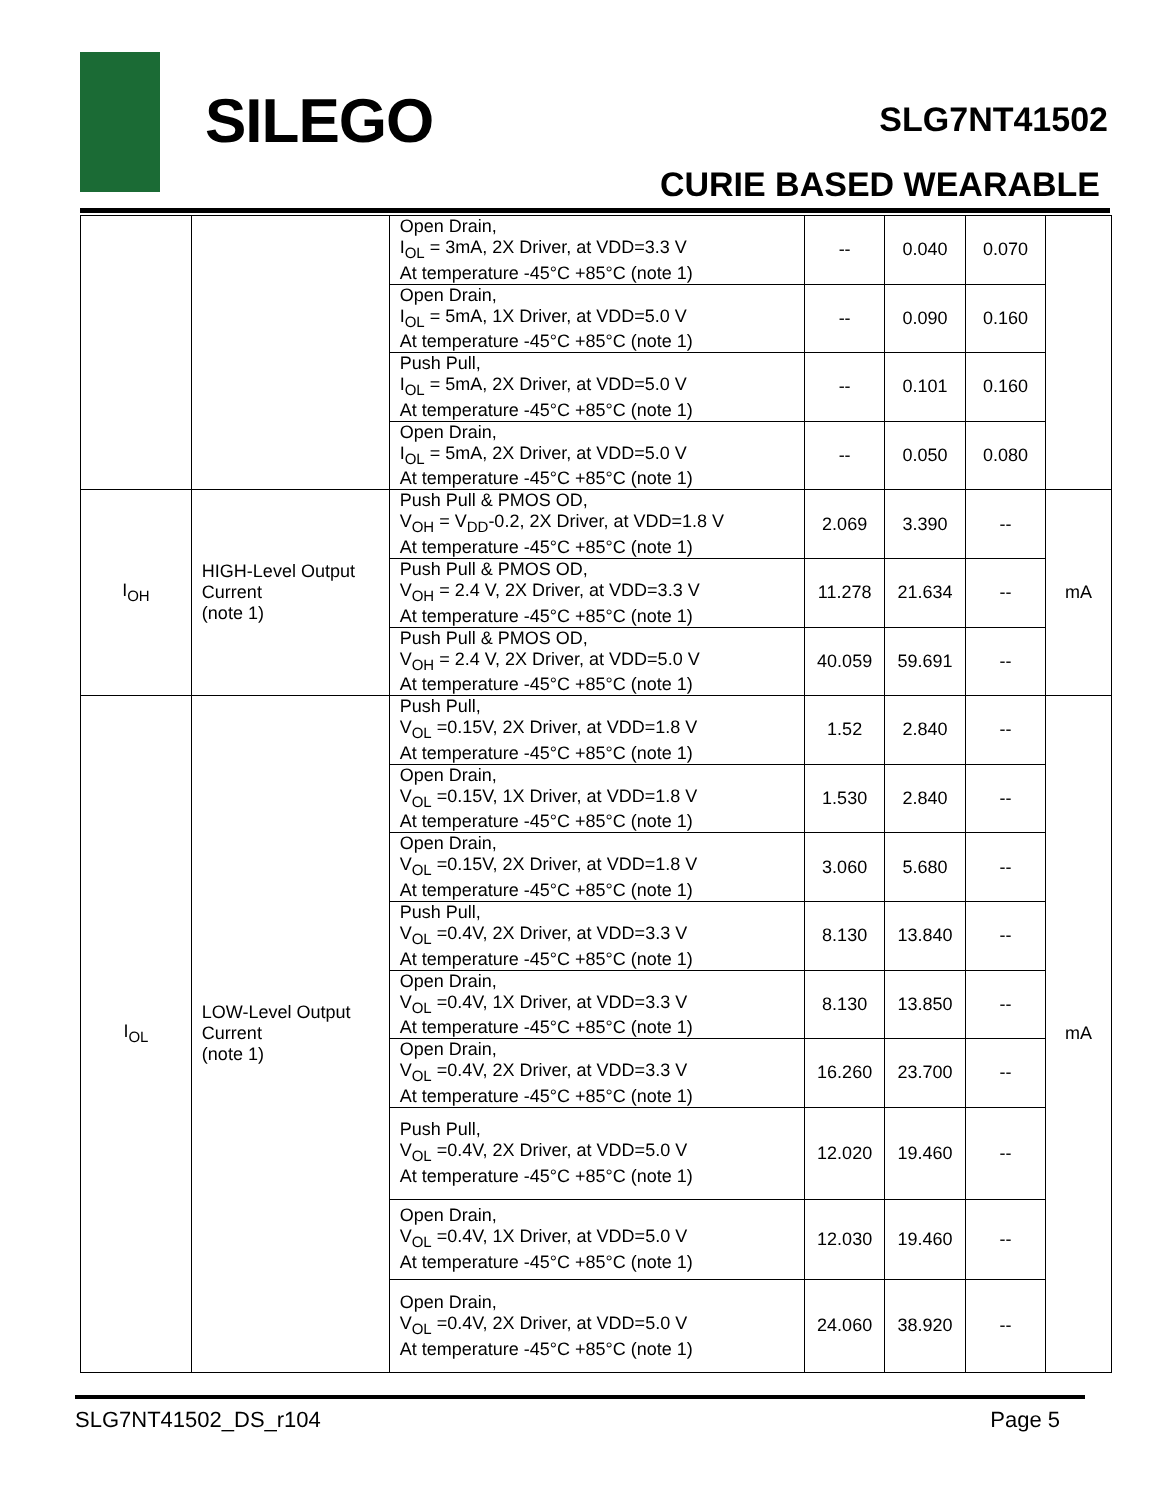SILEGO SLG7NT41502
CURIE BASED WEARABLE
| | | Open Drain, I<sub>OL</sub> = 3mA, 2X Driver, at VDD=3.3 V At temperature -45°C +85°C (note 1) | -- | 0.040 | 0.070 | |
| | | Open Drain, I<sub>OL</sub> = 5mA, 1X Driver, at VDD=5.0 V At temperature -45°C +85°C (note 1) | -- | 0.090 | 0.160 | |
| | | Push Pull, I<sub>OL</sub> = 5mA, 2X Driver, at VDD=5.0 V At temperature -45°C +85°C (note 1) | -- | 0.101 | 0.160 | |
| | | Open Drain, I<sub>OL</sub> = 5mA, 2X Driver, at VDD=5.0 V At temperature -45°C +85°C (note 1) | -- | 0.050 | 0.080 | |
| I<sub>OH</sub> | HIGH-Level Output Current (note 1) | Push Pull & PMOS OD, V<sub>OH</sub> = V<sub>DD</sub>-0.2, 2X Driver, at VDD=1.8 V At temperature -45°C +85°C (note 1) | 2.069 | 3.390 | -- | mA |
| | | Push Pull & PMOS OD, V<sub>OH</sub> = 2.4 V, 2X Driver, at VDD=3.3 V At temperature -45°C +85°C (note 1) | 11.278 | 21.634 | -- | |
| | | Push Pull & PMOS OD, V<sub>OH</sub> = 2.4 V, 2X Driver, at VDD=5.0 V At temperature -45°C +85°C (note 1) | 40.059 | 59.691 | -- | |
| I<sub>OL</sub> | LOW-Level Output Current (note 1) | Push Pull, V<sub>OL</sub> =0.15V, 2X Driver, at VDD=1.8 V At temperature -45°C +85°C (note 1) | 1.52 | 2.840 | -- | mA |
| | | Open Drain, V<sub>OL</sub> =0.15V, 1X Driver, at VDD=1.8 V At temperature -45°C +85°C (note 1) | 1.530 | 2.840 | -- | |
| | | Open Drain, V<sub>OL</sub> =0.15V, 2X Driver, at VDD=1.8 V At temperature -45°C +85°C (note 1) | 3.060 | 5.680 | -- | |
| | | Push Pull, V<sub>OL</sub> =0.4V, 2X Driver, at VDD=3.3 V At temperature -45°C +85°C (note 1) | 8.130 | 13.840 | -- | |
| | | Open Drain, V<sub>OL</sub> =0.4V, 1X Driver, at VDD=3.3 V At temperature -45°C +85°C (note 1) | 8.130 | 13.850 | -- | |
| | | Open Drain, V<sub>OL</sub> =0.4V, 2X Driver, at VDD=3.3 V At temperature -45°C +85°C (note 1) | 16.260 | 23.700 | -- | |
| | | Push Pull, V<sub>OL</sub> =0.4V, 2X Driver, at VDD=5.0 V At temperature -45°C +85°C (note 1) | 12.020 | 19.460 | -- | |
| | | Open Drain, V<sub>OL</sub> =0.4V, 1X Driver, at VDD=5.0 V At temperature -45°C +85°C (note 1) | 12.030 | 19.460 | -- | |
| | | Open Drain, V<sub>OL</sub> =0.4V, 2X Driver, at VDD=5.0 V At temperature -45°C +85°C (note 1) | 24.060 | 38.920 | -- | |
SLG7NT41502_DS_r104 Page 5